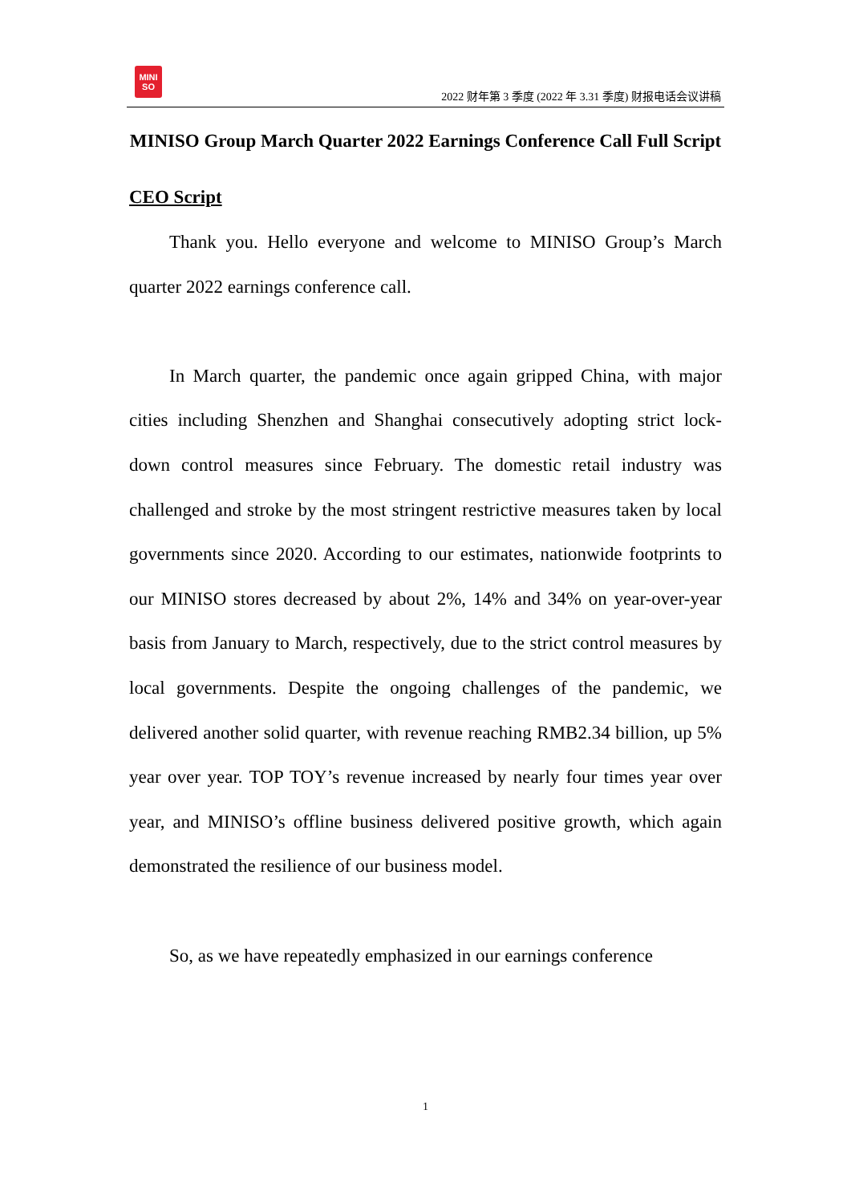MINI
SO
2022 财年第 3 季度 (2022 年 3.31 季度) 财报电话会议讲稿
MINISO Group March Quarter 2022 Earnings Conference Call Full Script
CEO Script
Thank you. Hello everyone and welcome to MINISO Group’s March quarter 2022 earnings conference call.
In March quarter, the pandemic once again gripped China, with major cities including Shenzhen and Shanghai consecutively adopting strict lock-down control measures since February. The domestic retail industry was challenged and stroke by the most stringent restrictive measures taken by local governments since 2020. According to our estimates, nationwide footprints to our MINISO stores decreased by about 2%, 14% and 34% on year-over-year basis from January to March, respectively, due to the strict control measures by local governments. Despite the ongoing challenges of the pandemic, we delivered another solid quarter, with revenue reaching RMB2.34 billion, up 5% year over year. TOP TOY’s revenue increased by nearly four times year over year, and MINISO’s offline business delivered positive growth, which again demonstrated the resilience of our business model.
So, as we have repeatedly emphasized in our earnings conference
1